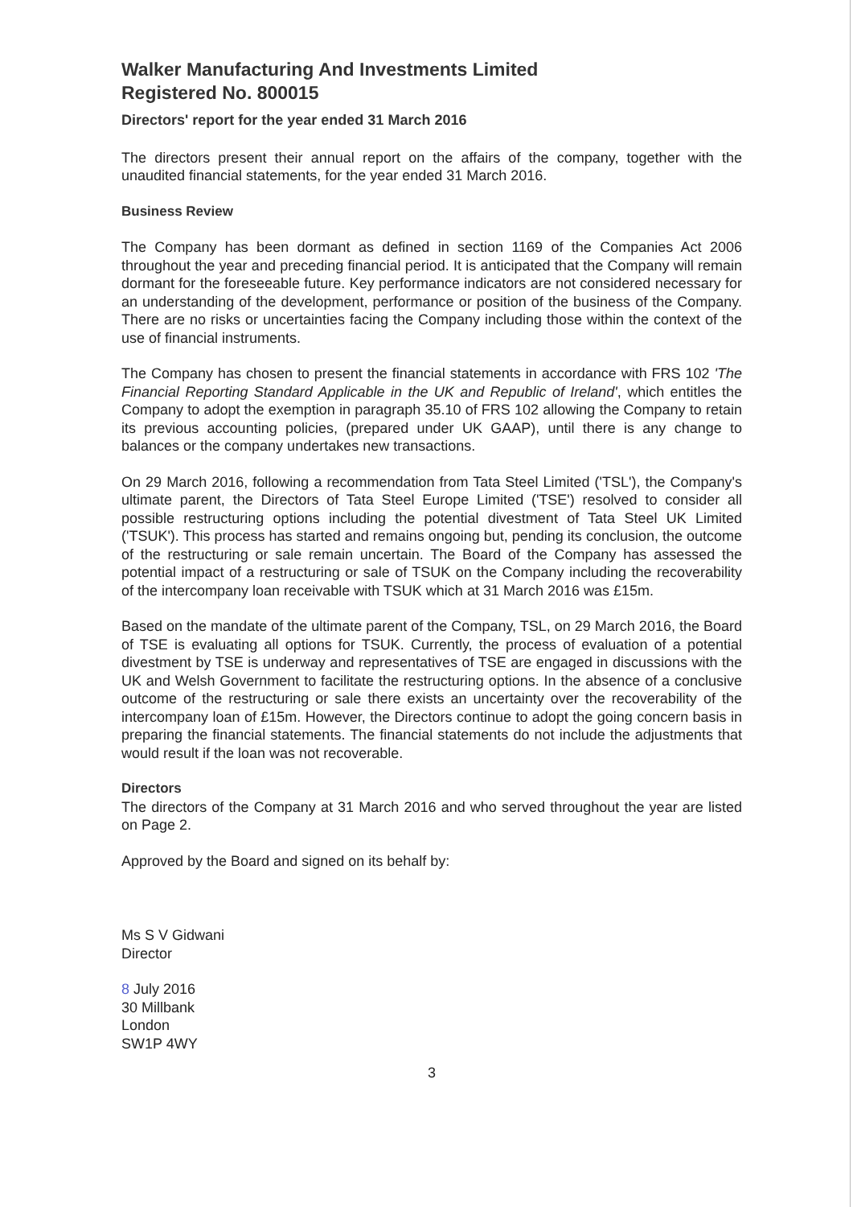Walker Manufacturing And Investments Limited
Registered No. 800015
Directors' report for the year ended 31 March 2016
The directors present their annual report on the affairs of the company, together with the unaudited financial statements, for the year ended 31 March 2016.
Business Review
The Company has been dormant as defined in section 1169 of the Companies Act 2006 throughout the year and preceding financial period. It is anticipated that the Company will remain dormant for the foreseeable future. Key performance indicators are not considered necessary for an understanding of the development, performance or position of the business of the Company. There are no risks or uncertainties facing the Company including those within the context of the use of financial instruments.
The Company has chosen to present the financial statements in accordance with FRS 102 'The Financial Reporting Standard Applicable in the UK and Republic of Ireland', which entitles the Company to adopt the exemption in paragraph 35.10 of FRS 102 allowing the Company to retain its previous accounting policies, (prepared under UK GAAP), until there is any change to balances or the company undertakes new transactions.
On 29 March 2016, following a recommendation from Tata Steel Limited ('TSL'), the Company's ultimate parent, the Directors of Tata Steel Europe Limited ('TSE') resolved to consider all possible restructuring options including the potential divestment of Tata Steel UK Limited ('TSUK'). This process has started and remains ongoing but, pending its conclusion, the outcome of the restructuring or sale remain uncertain. The Board of the Company has assessed the potential impact of a restructuring or sale of TSUK on the Company including the recoverability of the intercompany loan receivable with TSUK which at 31 March 2016 was £15m.
Based on the mandate of the ultimate parent of the Company, TSL, on 29 March 2016, the Board of TSE is evaluating all options for TSUK. Currently, the process of evaluation of a potential divestment by TSE is underway and representatives of TSE are engaged in discussions with the UK and Welsh Government to facilitate the restructuring options. In the absence of a conclusive outcome of the restructuring or sale there exists an uncertainty over the recoverability of the intercompany loan of £15m. However, the Directors continue to adopt the going concern basis in preparing the financial statements. The financial statements do not include the adjustments that would result if the loan was not recoverable.
Directors
The directors of the Company at 31 March 2016 and who served throughout the year are listed on Page 2.
Approved by the Board and signed on its behalf by:
Ms S V Gidwani
Director
8 July 2016
30 Millbank
London
SW1P 4WY
3